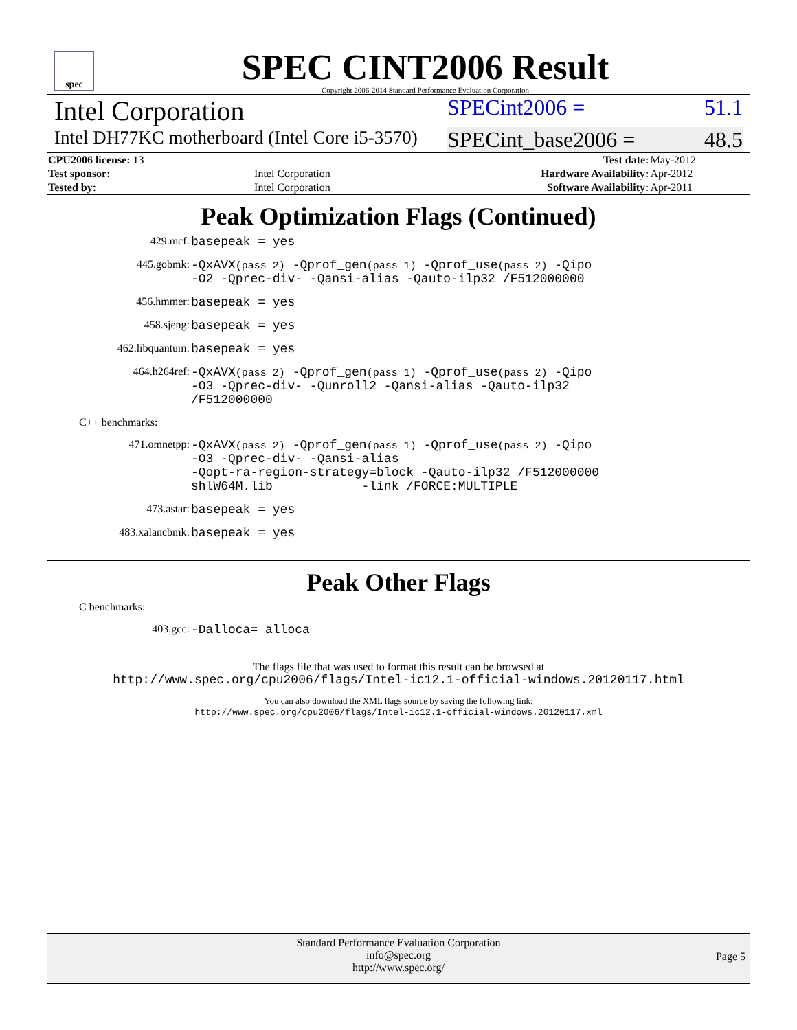spec
SPEC CINT2006 Result
Copyright 2006-2014 Standard Performance Evaluation Corporation
Intel Corporation SPECint2006 = 51.1
Intel DH77KC motherboard (Intel Core i5-3570) SPECint_base2006 = 48.5
| CPU2006 license: 13 | | Test date: | May-2012 |
| Test sponsor: | Intel Corporation | Hardware Availability: | Apr-2012 |
| Tested by: | Intel Corporation | Software Availability: | Apr-2011 |
Peak Optimization Flags (Continued)
429.mcf: basepeak = yes
445.gobmk: -QxAVX(pass 2) -Qprof_gen(pass 1) -Qprof_use(pass 2) -Qipo
-O2 -Qprec-div- -Qansi-alias -Qauto-ilp32 /F512000000
456.hmmer: basepeak = yes
458.sjeng: basepeak = yes
462.libquantum: basepeak = yes
464.h264ref: -QxAVX(pass 2) -Qprof_gen(pass 1) -Qprof_use(pass 2) -Qipo
-O3 -Qprec-div- -Qunroll2 -Qansi-alias -Qauto-ilp32
/F512000000
C++ benchmarks:
471.omnetpp: -QxAVX(pass 2) -Qprof_gen(pass 1) -Qprof_use(pass 2) -Qipo
-O3 -Qprec-div- -Qansi-alias
-Qopt-ra-region-strategy=block -Qauto-ilp32 /F512000000
shlW64M.lib -link /FORCE:MULTIPLE
473.astar: basepeak = yes
483.xalancbmk: basepeak = yes
Peak Other Flags
C benchmarks:
403.gcc: -Dalloca=_alloca
The flags file that was used to format this result can be browsed at
http://www.spec.org/cpu2006/flags/Intel-ic12.1-official-windows.20120117.html
You can also download the XML flags source by saving the following link:
http://www.spec.org/cpu2006/flags/Intel-ic12.1-official-windows.20120117.xml
Standard Performance Evaluation Corporation
info@spec.org
http://www.spec.org/
Page 5